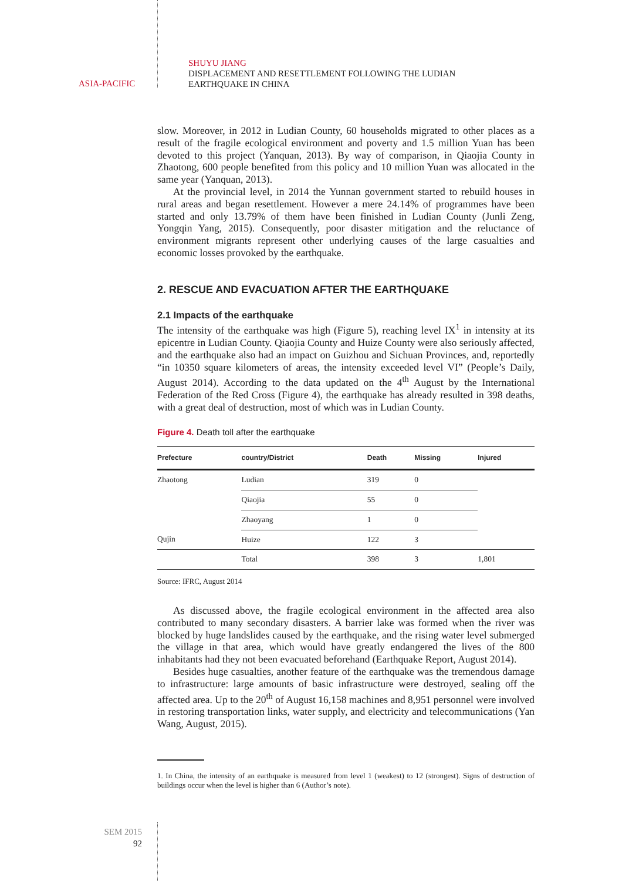ASIA-PACIFIC
SHUYU JIANG
DISPLACEMENT AND RESETTLEMENT FOLLOWING THE LUDIAN
EARTHQUAKE IN CHINA
slow. Moreover, in 2012 in Ludian County, 60 households migrated to other places as a result of the fragile ecological environment and poverty and 1.5 million Yuan has been devoted to this project (Yanquan, 2013). By way of comparison, in Qiaojia County in Zhaotong, 600 people benefited from this policy and 10 million Yuan was allocated in the same year (Yanquan, 2013).
At the provincial level, in 2014 the Yunnan government started to rebuild houses in rural areas and began resettlement. However a mere 24.14% of programmes have been started and only 13.79% of them have been finished in Ludian County (Junli Zeng, Yongqin Yang, 2015). Consequently, poor disaster mitigation and the reluctance of environment migrants represent other underlying causes of the large casualties and economic losses provoked by the earthquake.
2. RESCUE AND EVACUATION AFTER THE EARTHQUAKE
2.1 Impacts of the earthquake
The intensity of the earthquake was high (Figure 5), reaching level IX<sup>1</sup> in intensity at its epicentre in Ludian County. Qiaojia County and Huize County were also seriously affected, and the earthquake also had an impact on Guizhou and Sichuan Provinces, and, reportedly “in 10350 square kilometers of areas, the intensity exceeded level VI” (People’s Daily, August 2014). According to the data updated on the 4<sup>th</sup> August by the International Federation of the Red Cross (Figure 4), the earthquake has already resulted in 398 deaths, with a great deal of destruction, most of which was in Ludian County.
Figure 4. Death toll after the earthquake
| Prefecture | country/District | Death | Missing | Injured |
| --- | --- | --- | --- | --- |
| Zhaotong | Ludian | 319 | 0 | |
| | Qiaojia | 55 | 0 | |
| | Zhaoyang | 1 | 0 | |
| Qujin | Huize | 122 | 3 | |
| | Total | 398 | 3 | 1,801 |
Source: IFRC, August 2014
As discussed above, the fragile ecological environment in the affected area also contributed to many secondary disasters. A barrier lake was formed when the river was blocked by huge landslides caused by the earthquake, and the rising water level submerged the village in that area, which would have greatly endangered the lives of the 800 inhabitants had they not been evacuated beforehand (Earthquake Report, August 2014).
Besides huge casualties, another feature of the earthquake was the tremendous damage to infrastructure: large amounts of basic infrastructure were destroyed, sealing off the affected area. Up to the 20<sup>th</sup> of August 16,158 machines and 8,951 personnel were involved in restoring transportation links, water supply, and electricity and telecommunications (Yan Wang, August, 2015).
1. In China, the intensity of an earthquake is measured from level 1 (weakest) to 12 (strongest). Signs of destruction of buildings occur when the level is higher than 6 (Author’s note).
SEM 2015
92